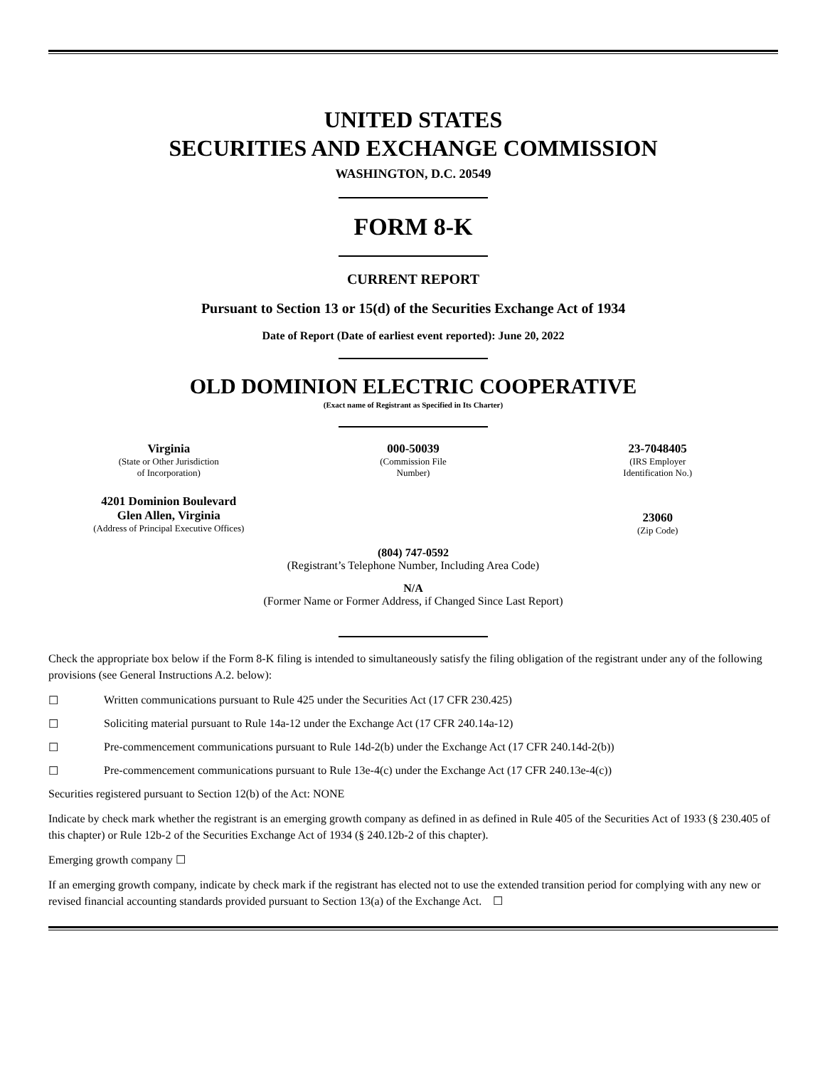UNITED STATES
SECURITIES AND EXCHANGE COMMISSION
WASHINGTON, D.C. 20549
FORM 8-K
CURRENT REPORT
Pursuant to Section 13 or 15(d) of the Securities Exchange Act of 1934
Date of Report (Date of earliest event reported): June 20, 2022
OLD DOMINION ELECTRIC COOPERATIVE
(Exact name of Registrant as Specified in Its Charter)
| Virginia (State or Other Jurisdiction of Incorporation) | 000-50039 (Commission File Number) | 23-7048405 (IRS Employer Identification No.) |
| 4201 Dominion Boulevard Glen Allen, Virginia (Address of Principal Executive Offices) | | 23060 (Zip Code) |
(804) 747-0592
(Registrant’s Telephone Number, Including Area Code)
N/A
(Former Name or Former Address, if Changed Since Last Report)
Check the appropriate box below if the Form 8-K filing is intended to simultaneously satisfy the filing obligation of the registrant under any of the following provisions (see General Instructions A.2. below):
| ☐ | Written communications pursuant to Rule 425 under the Securities Act (17 CFR 230.425) |
| ☐ | Soliciting material pursuant to Rule 14a-12 under the Exchange Act (17 CFR 240.14a-12) |
| ☐ | Pre-commencement communications pursuant to Rule 14d-2(b) under the Exchange Act (17 CFR 240.14d-2(b)) |
| ☐ | Pre-commencement communications pursuant to Rule 13e-4(c) under the Exchange Act (17 CFR 240.13e-4(c)) |
Securities registered pursuant to Section 12(b) of the Act: NONE
Indicate by check mark whether the registrant is an emerging growth company as defined in as defined in Rule 405 of the Securities Act of 1933 (§ 230.405 of this chapter) or Rule 12b-2 of the Securities Exchange Act of 1934 (§ 240.12b-2 of this chapter).
Emerging growth company ☐
If an emerging growth company, indicate by check mark if the registrant has elected not to use the extended transition period for complying with any new or revised financial accounting standards provided pursuant to Section 13(a) of the Exchange Act. ☐